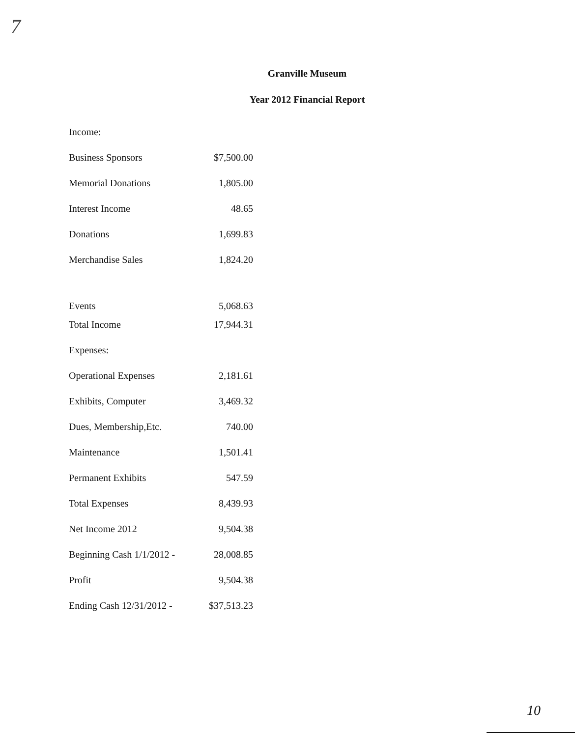7
Granville Museum
Year 2012 Financial Report
| Income: | |
| Business Sponsors | $7,500.00 |
| Memorial Donations | 1,805.00 |
| Interest Income | 48.65 |
| Donations | 1,699.83 |
| Merchandise Sales | 1,824.20 |
| Events | 5,068.63 |
| Total Income | 17,944.31 |
| Expenses: | |
| Operational Expenses | 2,181.61 |
| Exhibits, Computer | 3,469.32 |
| Dues, Membership,Etc. | 740.00 |
| Maintenance | 1,501.41 |
| Permanent Exhibits | 547.59 |
| Total Expenses | 8,439.93 |
| Net Income 2012 | 9,504.38 |
| Beginning Cash 1/1/2012 - | 28,008.85 |
| Profit | 9,504.38 |
| Ending Cash 12/31/2012 - | $37,513.23 |
10